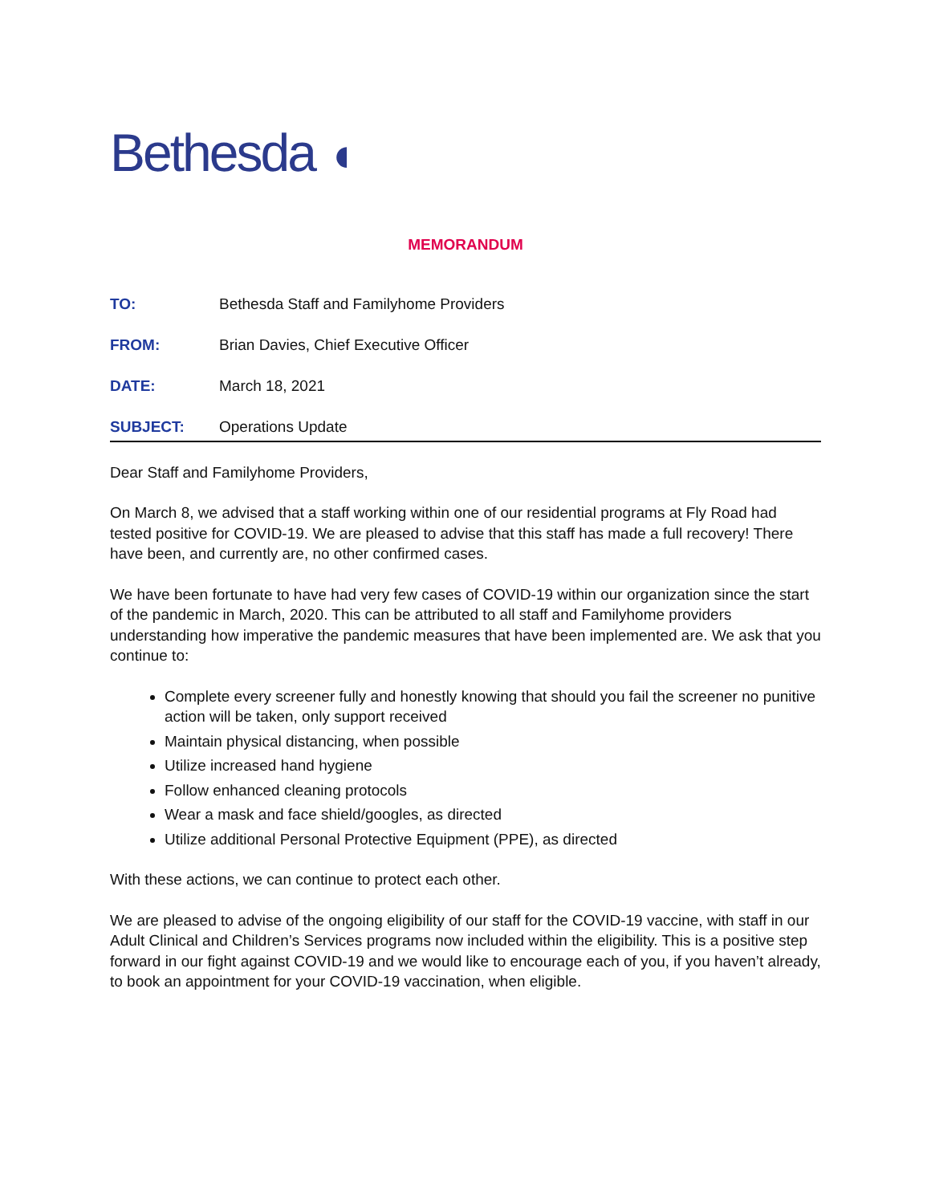Bethesda ◖
MEMORANDUM
TO: Bethesda Staff and Familyhome Providers
FROM: Brian Davies, Chief Executive Officer
DATE: March 18, 2021
SUBJECT: Operations Update
Dear Staff and Familyhome Providers,
On March 8, we advised that a staff working within one of our residential programs at Fly Road had tested positive for COVID-19. We are pleased to advise that this staff has made a full recovery! There have been, and currently are, no other confirmed cases.
We have been fortunate to have had very few cases of COVID-19 within our organization since the start of the pandemic in March, 2020. This can be attributed to all staff and Familyhome providers understanding how imperative the pandemic measures that have been implemented are. We ask that you continue to:
Complete every screener fully and honestly knowing that should you fail the screener no punitive action will be taken, only support received
Maintain physical distancing, when possible
Utilize increased hand hygiene
Follow enhanced cleaning protocols
Wear a mask and face shield/googles, as directed
Utilize additional Personal Protective Equipment (PPE), as directed
With these actions, we can continue to protect each other.
We are pleased to advise of the ongoing eligibility of our staff for the COVID-19 vaccine, with staff in our Adult Clinical and Children’s Services programs now included within the eligibility. This is a positive step forward in our fight against COVID-19 and we would like to encourage each of you, if you haven’t already, to book an appointment for your COVID-19 vaccination, when eligible.